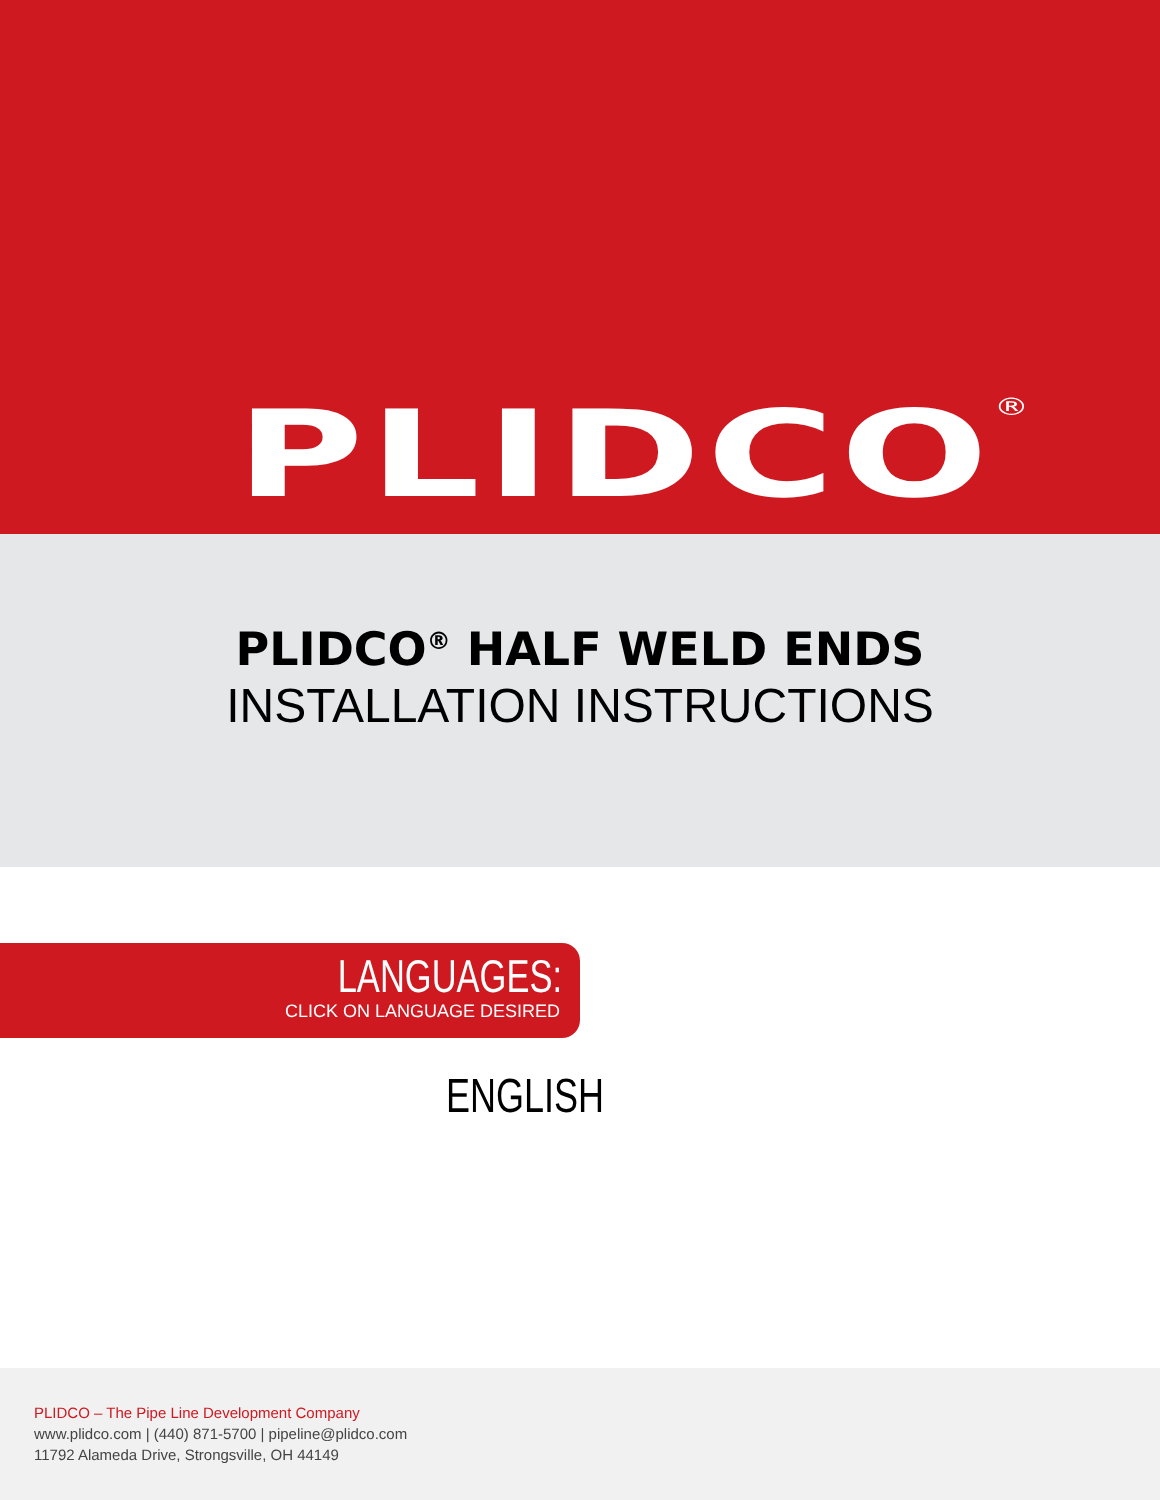PLIDCO<sup>®</sup>
PLIDCO<sup>®</sup> HALF WELD ENDS
INSTALLATION INSTRUCTIONS
LANGUAGES:
CLICK ON LANGUAGE DESIRED
ENGLISH
PLIDCO – The Pipe Line Development Company
www.plidco.com | (440) 871-5700 | pipeline@plidco.com
11792 Alameda Drive, Strongsville, OH 44149